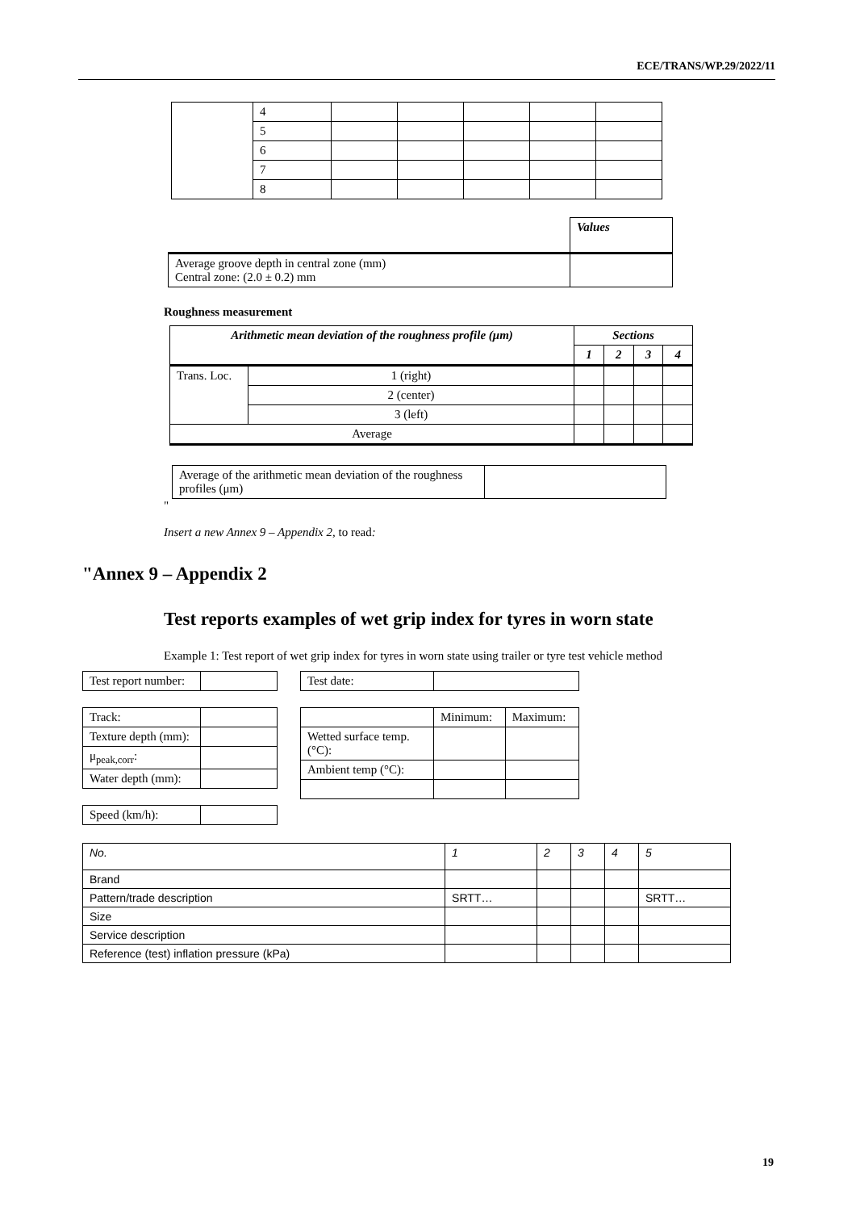ECE/TRANS/WP.29/2022/11
| | 4 | | | | | |
| | 5 | | | | | |
| | 6 | | | | | |
| | 7 | | | | | |
| | 8 | | | | | |
| | Values |
| Average groove depth in central zone (mm) Central zone: (2.0 ± 0.2) mm | |
Roughness measurement
| Arithmetic mean deviation of the roughness profile (μm) | | Sections | | | |
| --- | --- | --- | --- | --- | --- |
| | | 1 | 2 | 3 | 4 |
| Trans. Loc. | 1 (right) | | | | |
| | 2 (center) | | | | |
| | 3 (left) | | | | |
| Average | | | | | |
| Average of the arithmetic mean deviation of the roughness profiles (μm) | |
"
Insert a new Annex 9 – Appendix 2, to read:
"Annex 9 – Appendix 2
Test reports examples of wet grip index for tyres in worn state
Example 1: Test report of wet grip index for tyres in worn state using trailer or tyre test vehicle method
| Test report number: | |
| Track: | |
| Texture depth (mm): | |
| μ<sub>peak,corr</sub>: | |
| Water depth (mm): | |
| Speed (km/h): | |
| Test date: | |
| | Minimum: | Maximum: |
| Wetted surface temp. (°C): | | |
| Ambient temp (°C): | | |
| No. | 1 | 2 | 3 | 4 | 5 |
| Brand | | | | | |
| Pattern/trade description | SRTT… | | | | SRTT… |
| Size | | | | | |
| Service description | | | | | |
| Reference (test) inflation pressure (kPa) | | | | | |
19